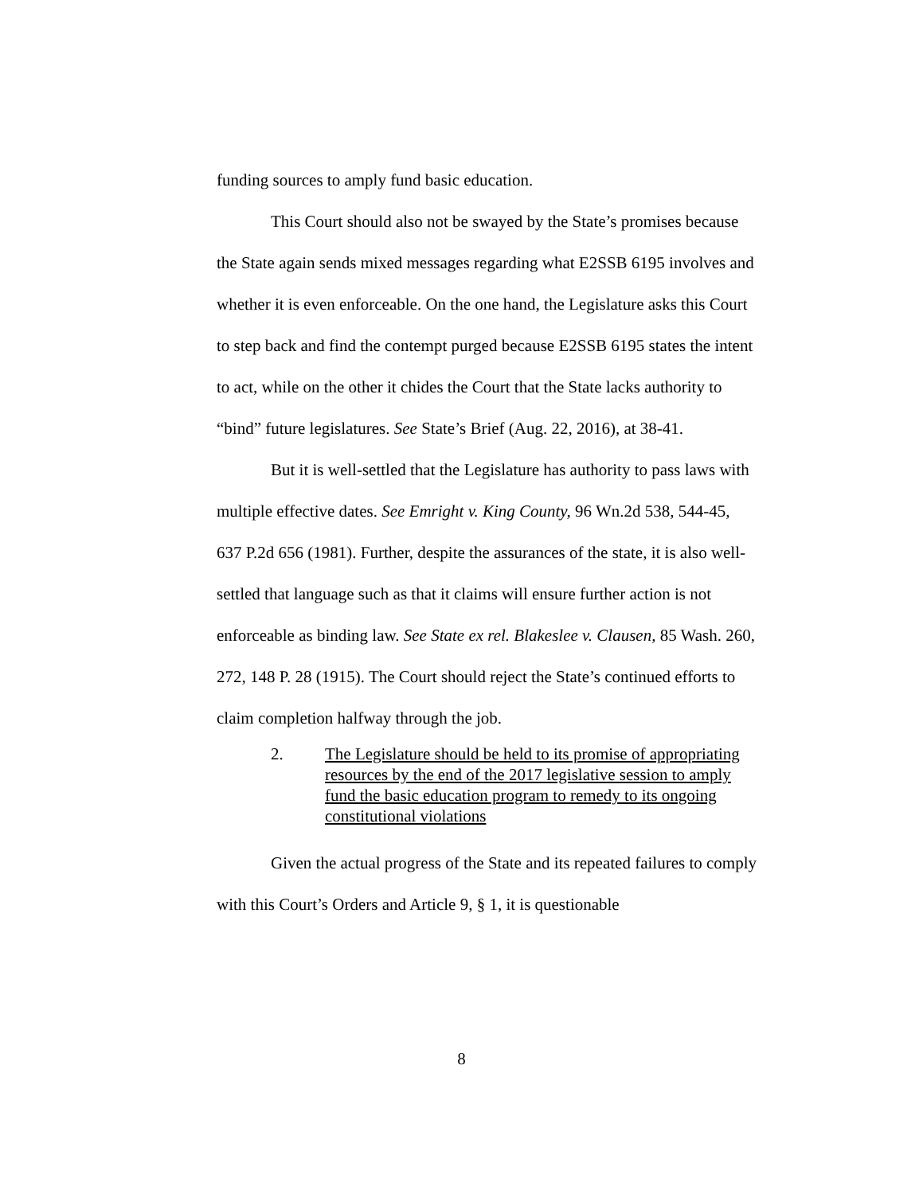funding sources to amply fund basic education.
This Court should also not be swayed by the State’s promises because the State again sends mixed messages regarding what E2SSB 6195 involves and whether it is even enforceable. On the one hand, the Legislature asks this Court to step back and find the contempt purged because E2SSB 6195 states the intent to act, while on the other it chides the Court that the State lacks authority to “bind” future legislatures. See State’s Brief (Aug. 22, 2016), at 38-41.
But it is well-settled that the Legislature has authority to pass laws with multiple effective dates. See Emright v. King County, 96 Wn.2d 538, 544-45, 637 P.2d 656 (1981). Further, despite the assurances of the state, it is also well-settled that language such as that it claims will ensure further action is not enforceable as binding law. See State ex rel. Blakeslee v. Clausen, 85 Wash. 260, 272, 148 P. 28 (1915). The Court should reject the State’s continued efforts to claim completion halfway through the job.
2. The Legislature should be held to its promise of appropriating resources by the end of the 2017 legislative session to amply fund the basic education program to remedy to its ongoing constitutional violations
Given the actual progress of the State and its repeated failures to comply with this Court’s Orders and Article 9, § 1, it is questionable
8